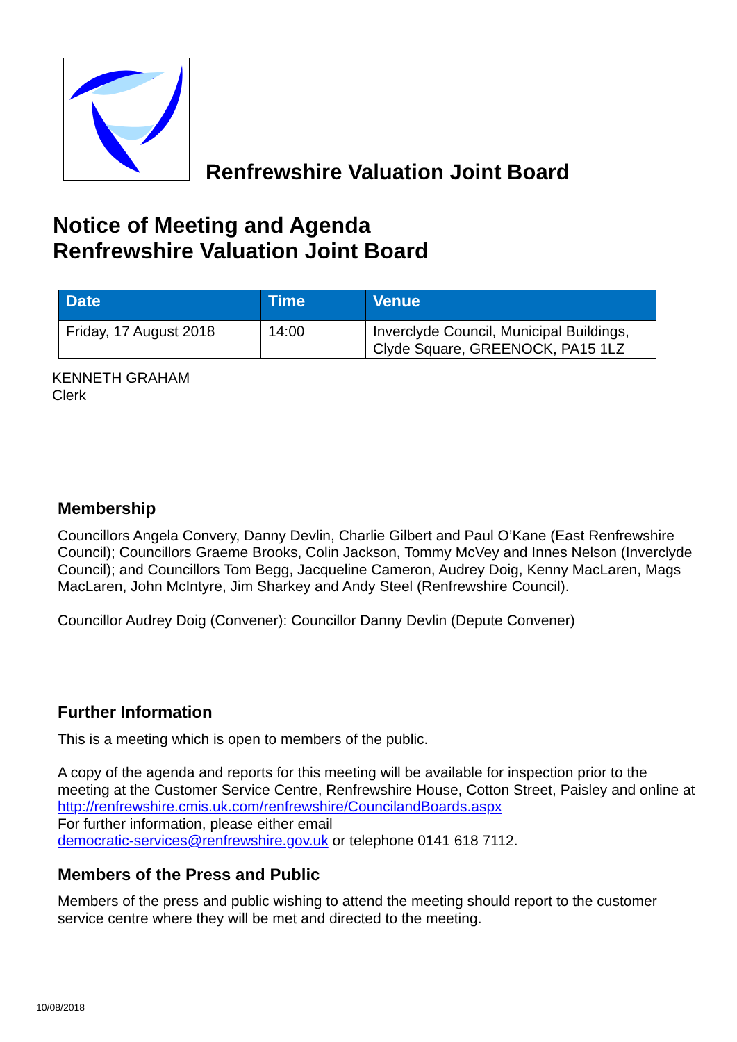Renfrewshire Valuation Joint Board
Notice of Meeting and Agenda
Renfrewshire Valuation Joint Board
| Date | Time | Venue |
| --- | --- | --- |
| Friday, 17 August 2018 | 14:00 | Inverclyde Council, Municipal Buildings, Clyde Square, GREENOCK, PA15 1LZ |
KENNETH GRAHAM
Clerk
Membership
Councillors Angela Convery, Danny Devlin, Charlie Gilbert and Paul O’Kane (East Renfrewshire Council); Councillors Graeme Brooks, Colin Jackson, Tommy McVey and Innes Nelson (Inverclyde Council); and Councillors Tom Begg, Jacqueline Cameron, Audrey Doig, Kenny MacLaren, Mags MacLaren, John McIntyre, Jim Sharkey and Andy Steel (Renfrewshire Council).
Councillor Audrey Doig (Convener): Councillor Danny Devlin (Depute Convener)
Further Information
This is a meeting which is open to members of the public.
A copy of the agenda and reports for this meeting will be available for inspection prior to the meeting at the Customer Service Centre, Renfrewshire House, Cotton Street, Paisley and online at http://renfrewshire.cmis.uk.com/renfrewshire/CouncilandBoards.aspx
For further information, please either email
democratic-services@renfrewshire.gov.uk or telephone 0141 618 7112.
Members of the Press and Public
Members of the press and public wishing to attend the meeting should report to the customer service centre where they will be met and directed to the meeting.
10/08/2018